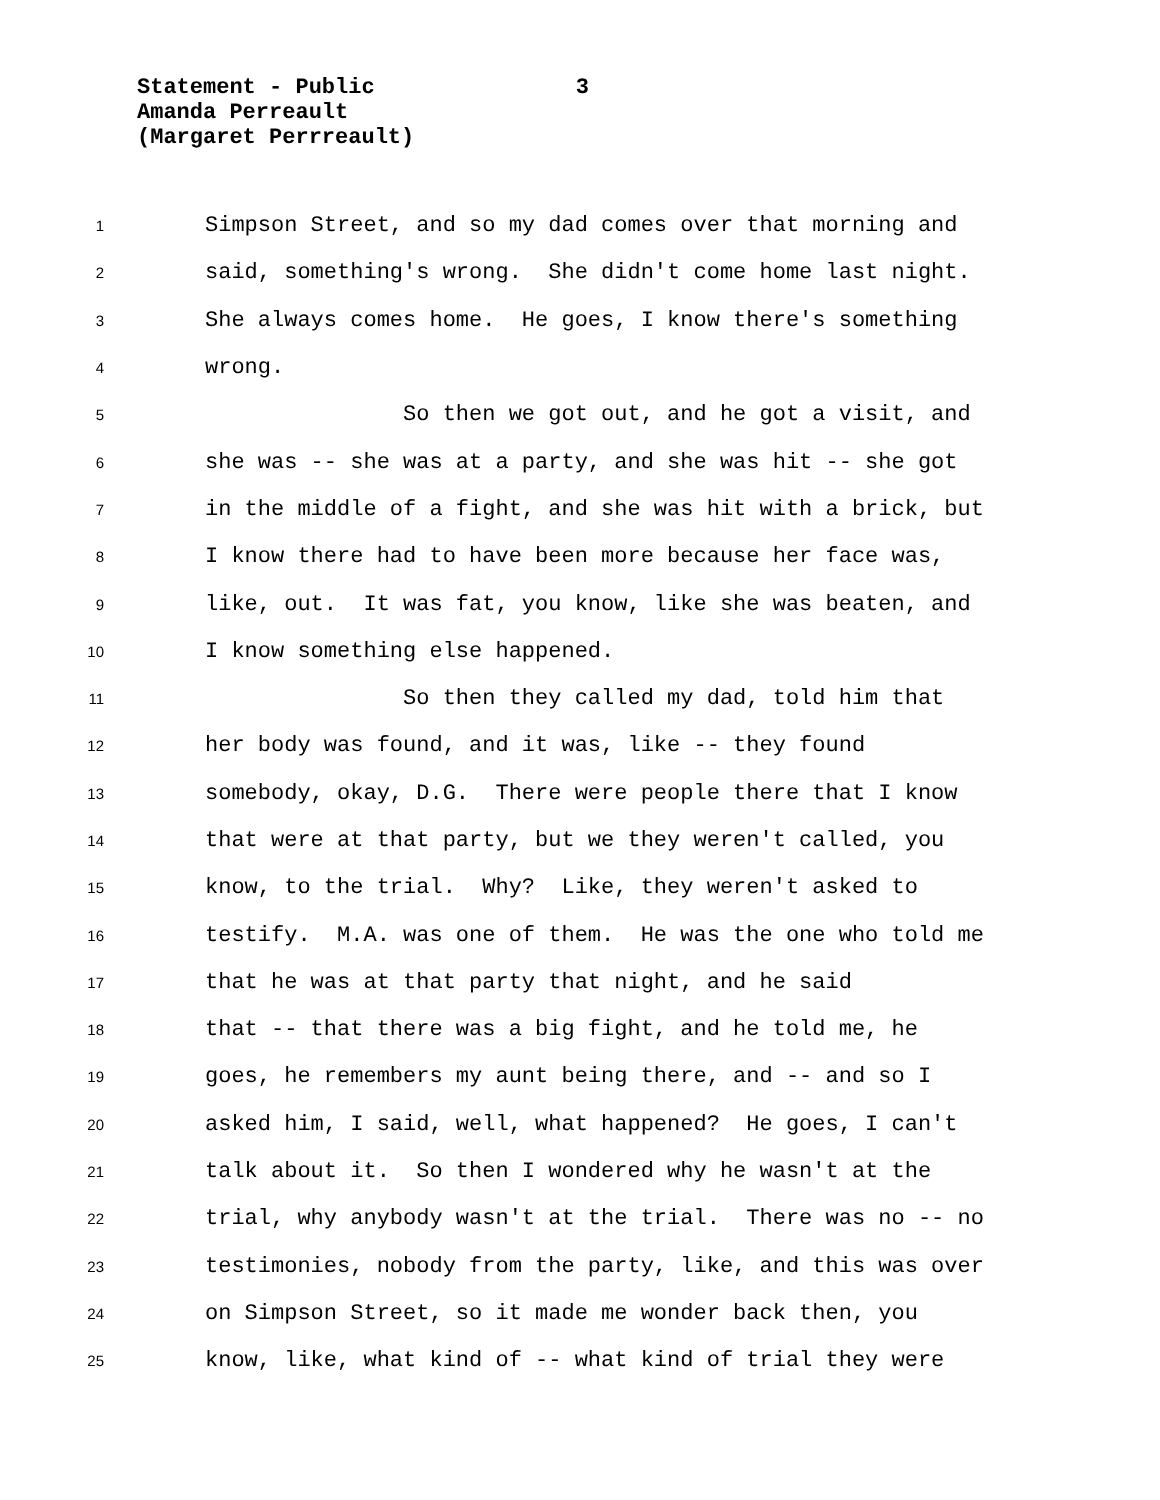Statement - Public 3
Amanda Perreault
(Margaret Perrreault)
1
Simpson Street, and so my dad comes over that morning and
2
said, something's wrong. She didn't come home last night.
3
She always comes home. He goes, I know there's something
4
wrong.
5
So then we got out, and he got a visit, and
6
she was -- she was at a party, and she was hit -- she got
7
in the middle of a fight, and she was hit with a brick, but
8
I know there had to have been more because her face was,
9
like, out. It was fat, you know, like she was beaten, and
10
I know something else happened.
11
So then they called my dad, told him that
12
her body was found, and it was, like -- they found
13
somebody, okay, D.G. There were people there that I know
14
that were at that party, but we they weren't called, you
15
know, to the trial. Why? Like, they weren't asked to
16
testify. M.A. was one of them. He was the one who told me
17
that he was at that party that night, and he said
18
that -- that there was a big fight, and he told me, he
19
goes, he remembers my aunt being there, and -- and so I
20
asked him, I said, well, what happened? He goes, I can't
21
talk about it. So then I wondered why he wasn't at the
22
trial, why anybody wasn't at the trial. There was no -- no
23
testimonies, nobody from the party, like, and this was over
24
on Simpson Street, so it made me wonder back then, you
25
know, like, what kind of -- what kind of trial they were